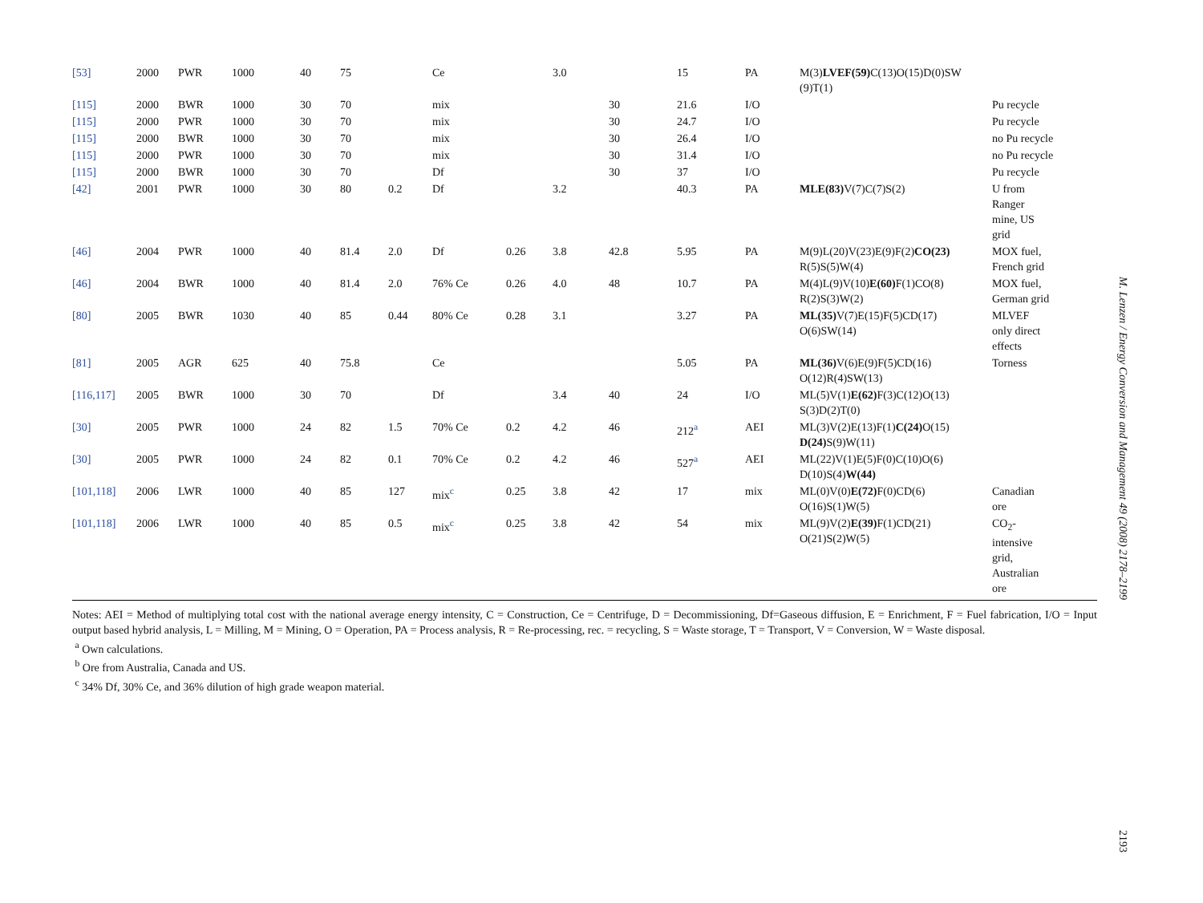| [53] | 2000 | PWR | 1000 | 40 | 75 | | Ce | | 3.0 | | 15 | PA | M(3) LVEF(59) C(13)O(15)D(0)SW (9)T(1) | |
| [115] | 2000 | BWR | 1000 | 30 | 70 | | mix | | | 30 | 21.6 | I/O | | Pu recycle |
| [115] | 2000 | PWR | 1000 | 30 | 70 | | mix | | | 30 | 24.7 | I/O | | Pu recycle |
| [115] | 2000 | BWR | 1000 | 30 | 70 | | mix | | | 30 | 26.4 | I/O | | no Pu recycle |
| [115] | 2000 | PWR | 1000 | 30 | 70 | | mix | | | 30 | 31.4 | I/O | | no Pu recycle |
| [115] | 2000 | BWR | 1000 | 30 | 70 | | Df | | | 30 | 37 | I/O | | Pu recycle |
| [42] | 2001 | PWR | 1000 | 30 | 80 | 0.2 | Df | | 3.2 | | 40.3 | PA | MLE(83) V(7)C(7)S(2) | U from Ranger mine, US grid |
| [46] | 2004 | PWR | 1000 | 40 | 81.4 | 2.0 | Df | 0.26 | 3.8 | 42.8 | 5.95 | PA | M(9)L(20)V(23)E(9)F(2) CO(23) R(5)S(5)W(4) | MOX fuel, French grid |
| [46] | 2004 | BWR | 1000 | 40 | 81.4 | 2.0 | 76% Ce | 0.26 | 4.0 | 48 | 10.7 | PA | M(4)L(9)V(10) E(60) F(1)CO(8) R(2)S(3)W(2) | MOX fuel, German grid |
| [80] | 2005 | BWR | 1030 | 40 | 85 | 0.44 | 80% Ce | 0.28 | 3.1 | | 3.27 | PA | ML(35) V(7)E(15)F(5)CD(17) O(6)SW(14) | MLVEF only direct effects |
| [81] | 2005 | AGR | 625 | 40 | 75.8 | | Ce | | | | 5.05 | PA | ML(36) V(6)E(9)F(5)CD(16) O(12)R(4)SW(13) | Torness |
| [116,117] | 2005 | BWR | 1000 | 30 | 70 | | Df | | 3.4 | 40 | 24 | I/O | ML(5)V(1) E(62) F(3)C(12)O(13) S(3)D(2)T(0) | |
| [30] | 2005 | PWR | 1000 | 24 | 82 | 1.5 | 70% Ce | 0.2 | 4.2 | 46 | 212<sup>a</sup> | AEI | ML(3)V(2)E(13)F(1) C(24) O(15) D(24) S(9)W(11) | |
| [30] | 2005 | PWR | 1000 | 24 | 82 | 0.1 | 70% Ce | 0.2 | 4.2 | 46 | 527<sup>a</sup> | AEI | ML(22)V(1)E(5)F(0)C(10)O(6) D(10)S(4) W(44) | |
| [101,118] | 2006 | LWR | 1000 | 40 | 85 | 127 | mix<sup>c</sup> | 0.25 | 3.8 | 42 | 17 | mix | ML(0)V(0) E(72) F(0)CD(6) O(16)S(1)W(5) | Canadian ore |
| [101,118] | 2006 | LWR | 1000 | 40 | 85 | 0.5 | mix<sup>c</sup> | 0.25 | 3.8 | 42 | 54 | mix | ML(9)V(2) E(39) F(1)CD(21) O(21)S(2)W(5) | CO<sub>2</sub>- intensive grid, Australian ore |
Notes: AEI = Method of multiplying total cost with the national average energy intensity, C = Construction, Ce = Centrifuge, D = Decommissioning, Df=Gaseous diffusion, E = Enrichment, F = Fuel fabrication, I/O = Input output based hybrid analysis, L = Milling, M = Mining, O = Operation, PA = Process analysis, R = Re-processing, rec. = recycling, S = Waste storage, T = Transport, V = Conversion, W = Waste disposal.
<sup>a</sup> Own calculations.
<sup>b</sup> Ore from Australia, Canada and US.
<sup>c</sup> 34% Df, 30% Ce, and 36% dilution of high grade weapon material.
M. Lenzen / Energy Conversion and Management 49 (2008) 2178–2199
2193